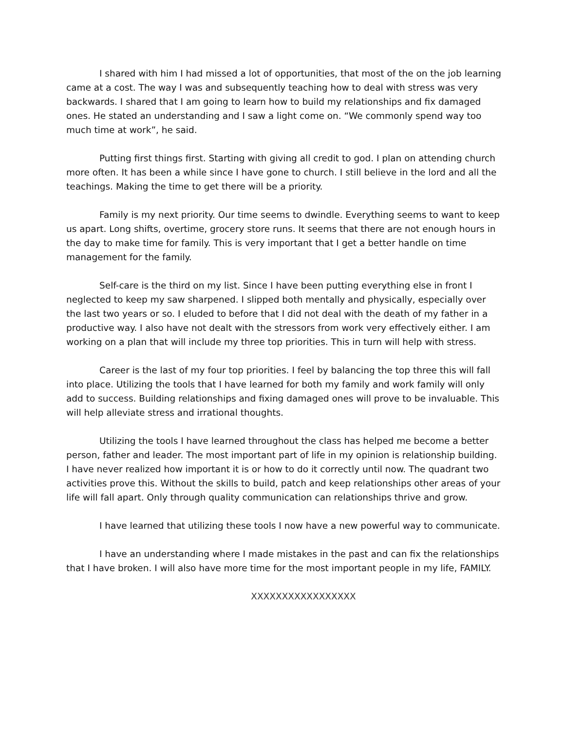I shared with him I had missed a lot of opportunities, that most of the on the job learning came at a cost. The way I was and subsequently teaching how to deal with stress was very backwards. I shared that I am going to learn how to build my relationships and fix damaged ones. He stated an understanding and I saw a light come on. “We commonly spend way too much time at work”, he said.
Putting first things first. Starting with giving all credit to god. I plan on attending church more often. It has been a while since I have gone to church. I still believe in the lord and all the teachings. Making the time to get there will be a priority.
Family is my next priority. Our time seems to dwindle. Everything seems to want to keep us apart. Long shifts, overtime, grocery store runs. It seems that there are not enough hours in the day to make time for family. This is very important that I get a better handle on time management for the family.
Self-care is the third on my list. Since I have been putting everything else in front I neglected to keep my saw sharpened. I slipped both mentally and physically, especially over the last two years or so. I eluded to before that I did not deal with the death of my father in a productive way. I also have not dealt with the stressors from work very effectively either. I am working on a plan that will include my three top priorities. This in turn will help with stress.
Career is the last of my four top priorities. I feel by balancing the top three this will fall into place. Utilizing the tools that I have learned for both my family and work family will only add to success. Building relationships and fixing damaged ones will prove to be invaluable. This will help alleviate stress and irrational thoughts.
Utilizing the tools I have learned throughout the class has helped me become a better person, father and leader. The most important part of life in my opinion is relationship building. I have never realized how important it is or how to do it correctly until now. The quadrant two activities prove this. Without the skills to build, patch and keep relationships other areas of your life will fall apart. Only through quality communication can relationships thrive and grow.
I have learned that utilizing these tools I now have a new powerful way to communicate.
I have an understanding where I made mistakes in the past and can fix the relationships that I have broken. I will also have more time for the most important people in my life, FAMILY.
XXXXXXXXXXXXXXXXX